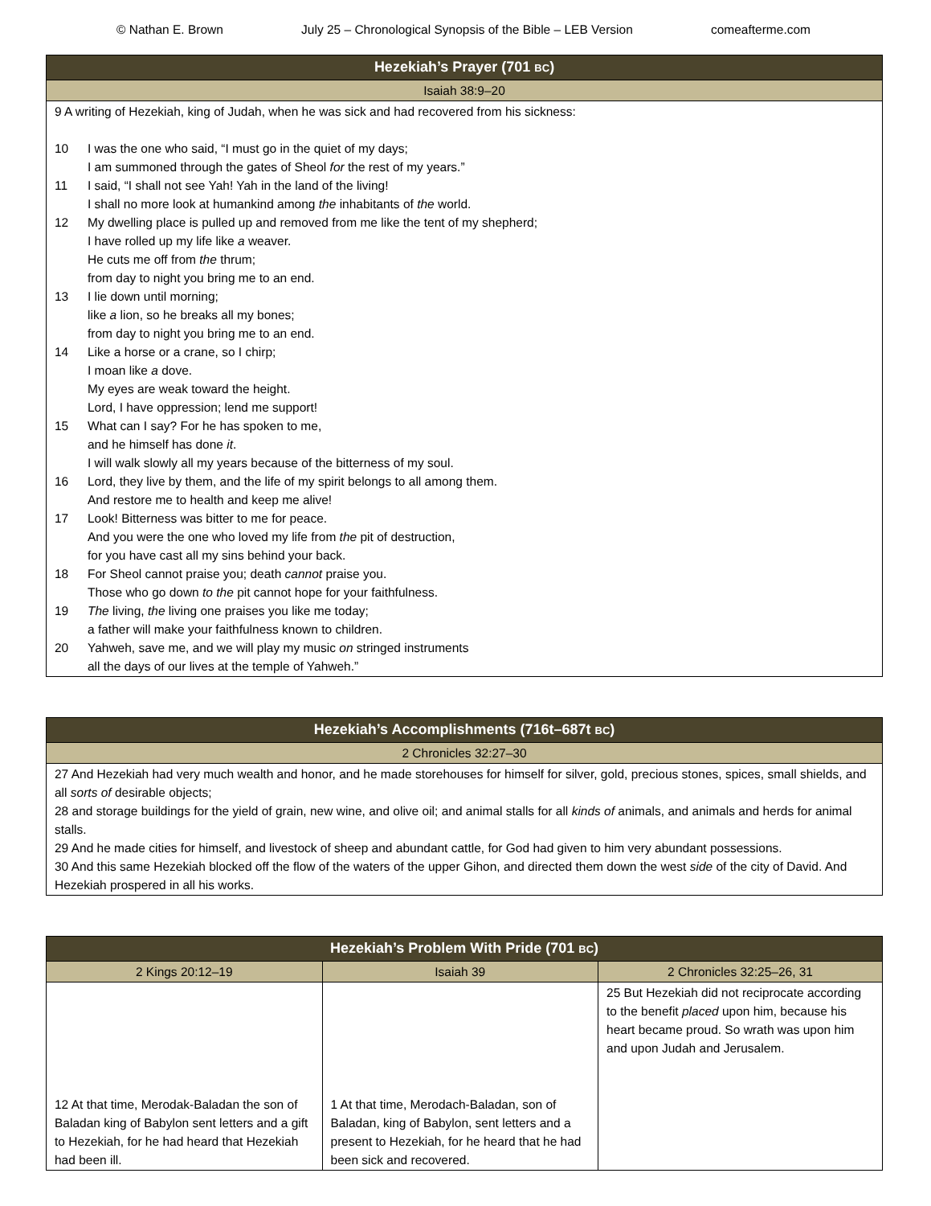© Nathan E. Brown July 25 – Chronological Synopsis of the Bible – LEB Version comeafterme.com
| Hezekiah’s Prayer (701 BC ) |
| --- |
| Isaiah 38:9–20 |
| 9 A writing of Hezekiah, king of Judah, when he was sick and had recovered from his sickness: 10 I was the one who said, “I must go in the quiet of my days; I am summoned through the gates of Sheol for the rest of my years.” 11 I said, “I shall not see Yah! Yah in the land of the living! I shall no more look at humankind among the inhabitants of the world. 12 My dwelling place is pulled up and removed from me like the tent of my shepherd; I have rolled up my life like a weaver. He cuts me off from the thrum; from day to night you bring me to an end. 13 I lie down until morning; like a lion, so he breaks all my bones; from day to night you bring me to an end. 14 Like a horse or a crane, so I chirp; I moan like a dove. My eyes are weak toward the height. Lord, I have oppression; lend me support! 15 What can I say? For he has spoken to me, and he himself has done it . I will walk slowly all my years because of the bitterness of my soul. 16 Lord, they live by them, and the life of my spirit belongs to all among them. And restore me to health and keep me alive! 17 Look! Bitterness was bitter to me for peace. And you were the one who loved my life from the pit of destruction, for you have cast all my sins behind your back. 18 For Sheol cannot praise you; death cannot praise you. Those who go down to the pit cannot hope for your faithfulness. 19 The living, the living one praises you like me today; a father will make your faithfulness known to children. 20 Yahweh, save me, and we will play my music on stringed instruments all the days of our lives at the temple of Yahweh.” |
| Hezekiah’s Accomplishments (716t–687t BC ) |
| --- |
| 2 Chronicles 32:27–30 |
| 27 And Hezekiah had very much wealth and honor, and he made storehouses for himself for silver, gold, precious stones, spices, small shields, and all sorts of desirable objects; 28 and storage buildings for the yield of grain, new wine, and olive oil; and animal stalls for all kinds of animals, and animals and herds for animal stalls. 29 And he made cities for himself, and livestock of sheep and abundant cattle, for God had given to him very abundant possessions. 30 And this same Hezekiah blocked off the flow of the waters of the upper Gihon, and directed them down the west side of the city of David. And Hezekiah prospered in all his works. |
| Hezekiah’s Problem With Pride (701 BC ) | | |
| --- | --- | --- |
| 2 Kings 20:12–19 | Isaiah 39 | 2 Chronicles 32:25–26, 31 |
| 12 At that time, Merodak-Baladan the son of Baladan king of Babylon sent letters and a gift to Hezekiah, for he had heard that Hezekiah had been ill. | 1 At that time, Merodach-Baladan, son of Baladan, king of Babylon, sent letters and a present to Hezekiah, for he heard that he had been sick and recovered. | 25 But Hezekiah did not reciprocate according to the benefit placed upon him, because his heart became proud. So wrath was upon him and upon Judah and Jerusalem. |